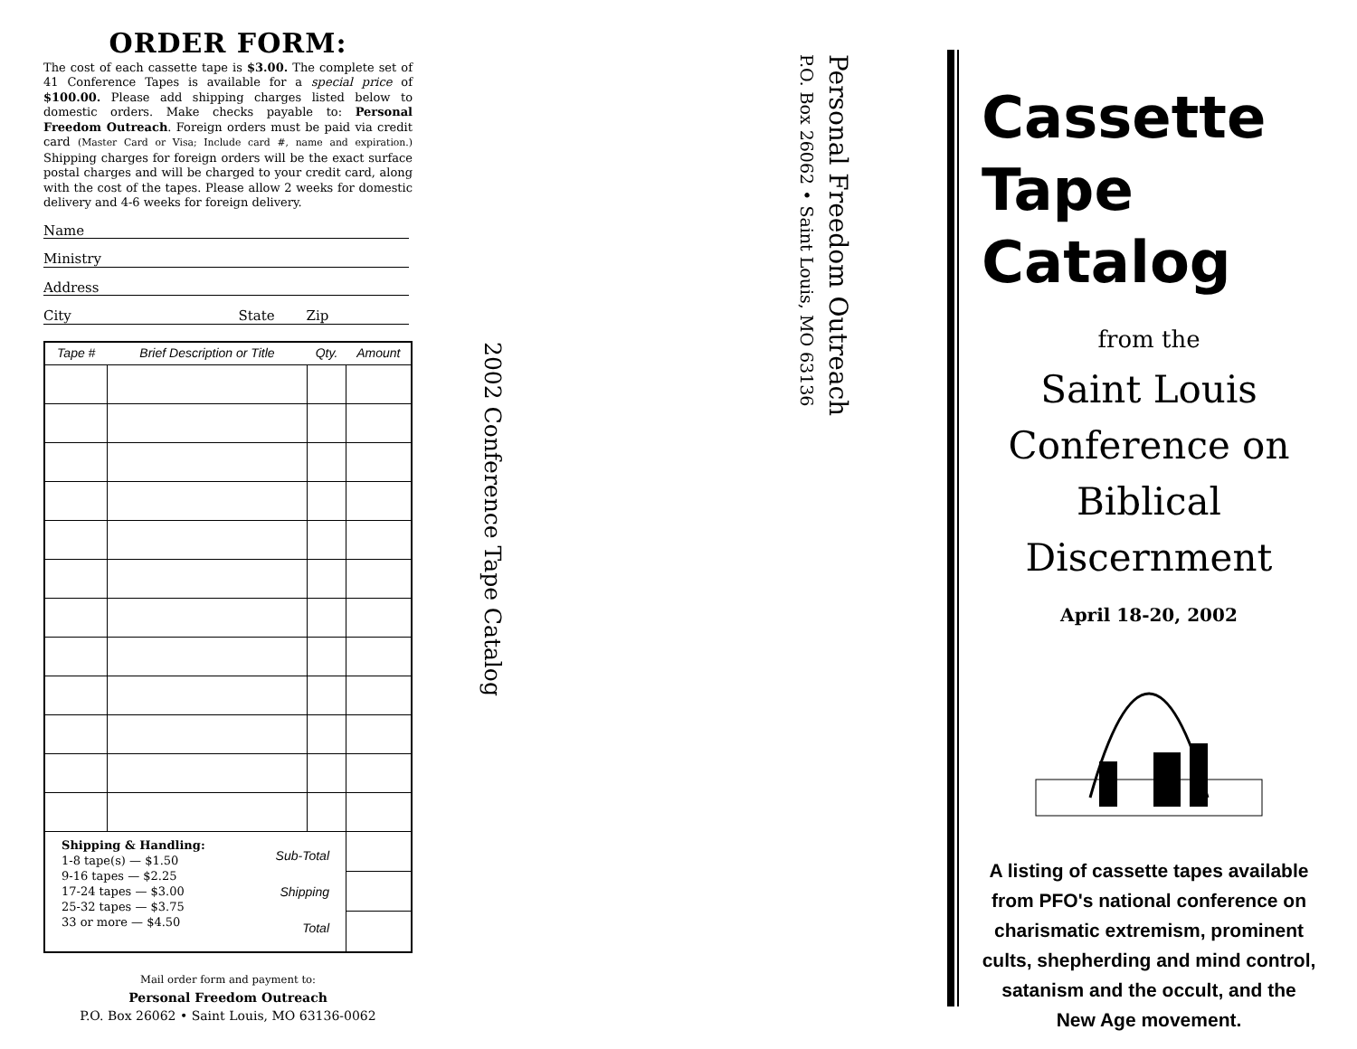ORDER FORM:
The cost of each cassette tape is $3.00. The complete set of 41 Conference Tapes is available for a special price of $100.00. Please add shipping charges listed below to domestic orders. Make checks payable to: Personal Freedom Outreach. Foreign orders must be paid via credit card (Master Card or Visa; Include card #, name and expiration.) Shipping charges for foreign orders will be the exact surface postal charges and will be charged to your credit card, along with the cost of the tapes. Please allow 2 weeks for domestic delivery and 4-6 weeks for foreign delivery.
Name
Ministry
Address
City State Zip
| Tape # | Brief Description or Title | Qty. | Amount |
| --- | --- | --- | --- |
| Sub-Total Shipping Total Shipping & Handling: 1-8 tape(s) — $1.50 9-16 tapes — $2.25 17-24 tapes — $3.00 25-32 tapes — $3.75 33 or more — $4.50 | | | |
Mail order form and payment to:
Personal Freedom Outreach
P.O. Box 26062 • Saint Louis, MO 63136-0062
2002 Conference Tape Catalog
Personal Freedom Outreach
P.O. Box 26062 • Saint Louis, MO 63136
Cassette
Tape
Catalog
from the
Saint Louis
Conference on
Biblical
Discernment
April 18-20, 2002
A listing of cassette tapes available from PFO's national conference on charismatic extremism, prominent cults, shepherding and mind control, satanism and the occult, and the New Age movement.